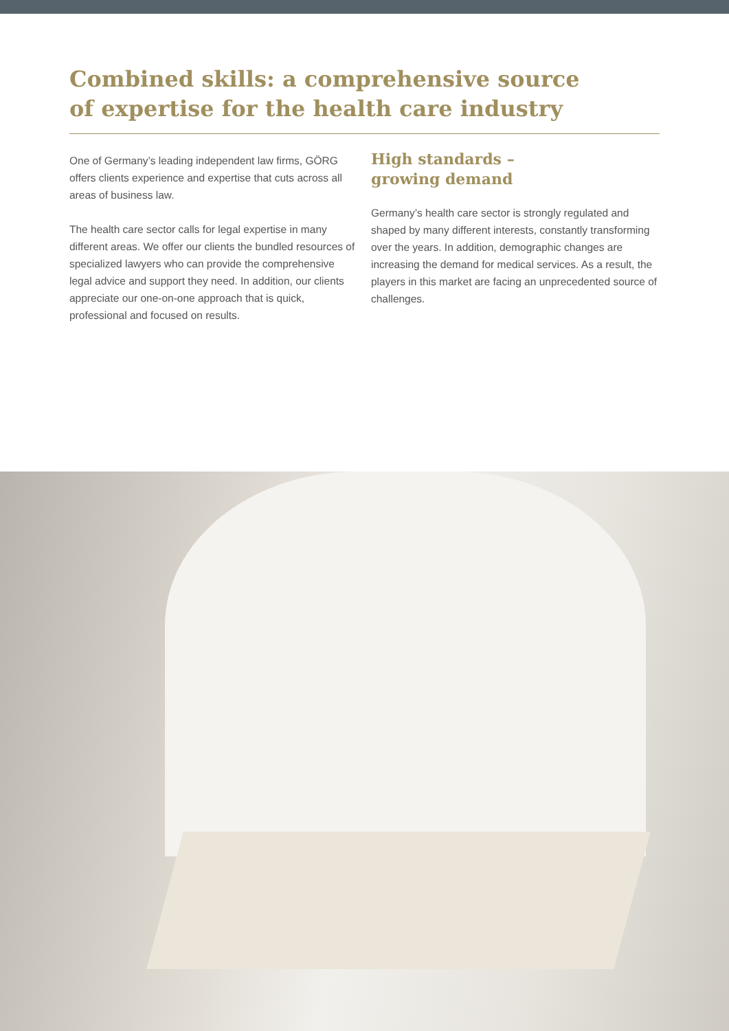Combined skills: a comprehensive source of expertise for the health care industry
One of Germany’s leading independent law firms, GÖRG offers clients experience and expertise that cuts across all areas of business law.
The health care sector calls for legal expertise in many different areas. We offer our clients the bundled resources of specialized lawyers who can provide the comprehensive legal advice and support they need. In addition, our clients appreciate our one-on-one approach that is quick, professional and focused on results.
High standards –
growing demand
Germany’s health care sector is strongly regulated and shaped by many different interests, constantly transforming over the years. In addition, demographic changes are increasing the demand for medical services. As a result, the players in this market are facing an unprecedented source of challenges.